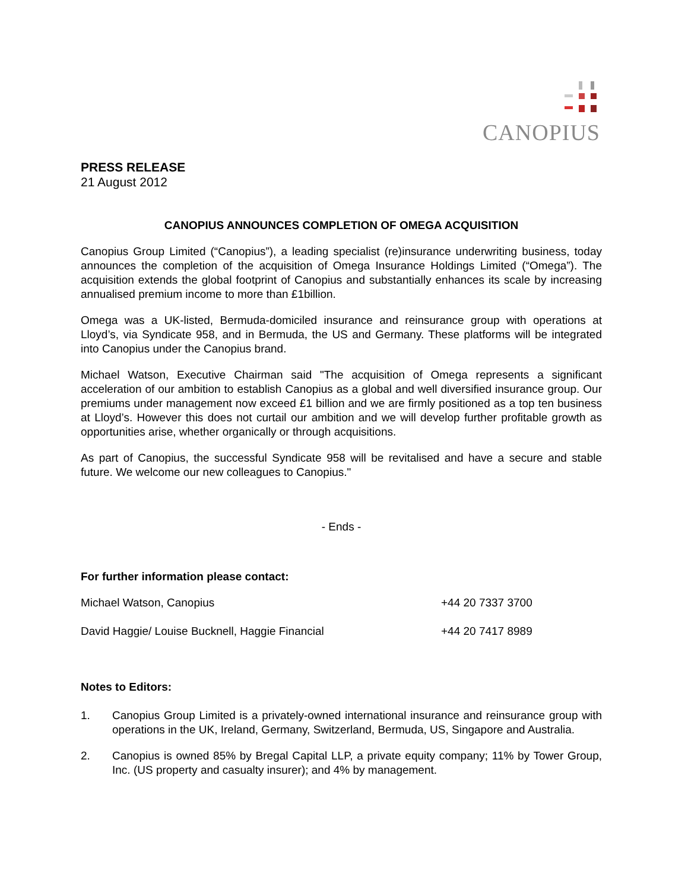CANOPIUS
PRESS RELEASE
21 August 2012
CANOPIUS ANNOUNCES COMPLETION OF OMEGA ACQUISITION
Canopius Group Limited (“Canopius”), a leading specialist (re)insurance underwriting business, today announces the completion of the acquisition of Omega Insurance Holdings Limited (“Omega”). The acquisition extends the global footprint of Canopius and substantially enhances its scale by increasing annualised premium income to more than £1billion.
Omega was a UK-listed, Bermuda-domiciled insurance and reinsurance group with operations at Lloyd’s, via Syndicate 958, and in Bermuda, the US and Germany. These platforms will be integrated into Canopius under the Canopius brand.
Michael Watson, Executive Chairman said "The acquisition of Omega represents a significant acceleration of our ambition to establish Canopius as a global and well diversified insurance group. Our premiums under management now exceed £1 billion and we are firmly positioned as a top ten business at Lloyd’s. However this does not curtail our ambition and we will develop further profitable growth as opportunities arise, whether organically or through acquisitions.
As part of Canopius, the successful Syndicate 958 will be revitalised and have a secure and stable future. We welcome our new colleagues to Canopius."
- Ends -
For further information please contact:
Michael Watson, Canopius +44 20 7337 3700
David Haggie/ Louise Bucknell, Haggie Financial +44 20 7417 8989
Notes to Editors:
1. Canopius Group Limited is a privately-owned international insurance and reinsurance group with operations in the UK, Ireland, Germany, Switzerland, Bermuda, US, Singapore and Australia.
2. Canopius is owned 85% by Bregal Capital LLP, a private equity company; 11% by Tower Group, Inc. (US property and casualty insurer); and 4% by management.